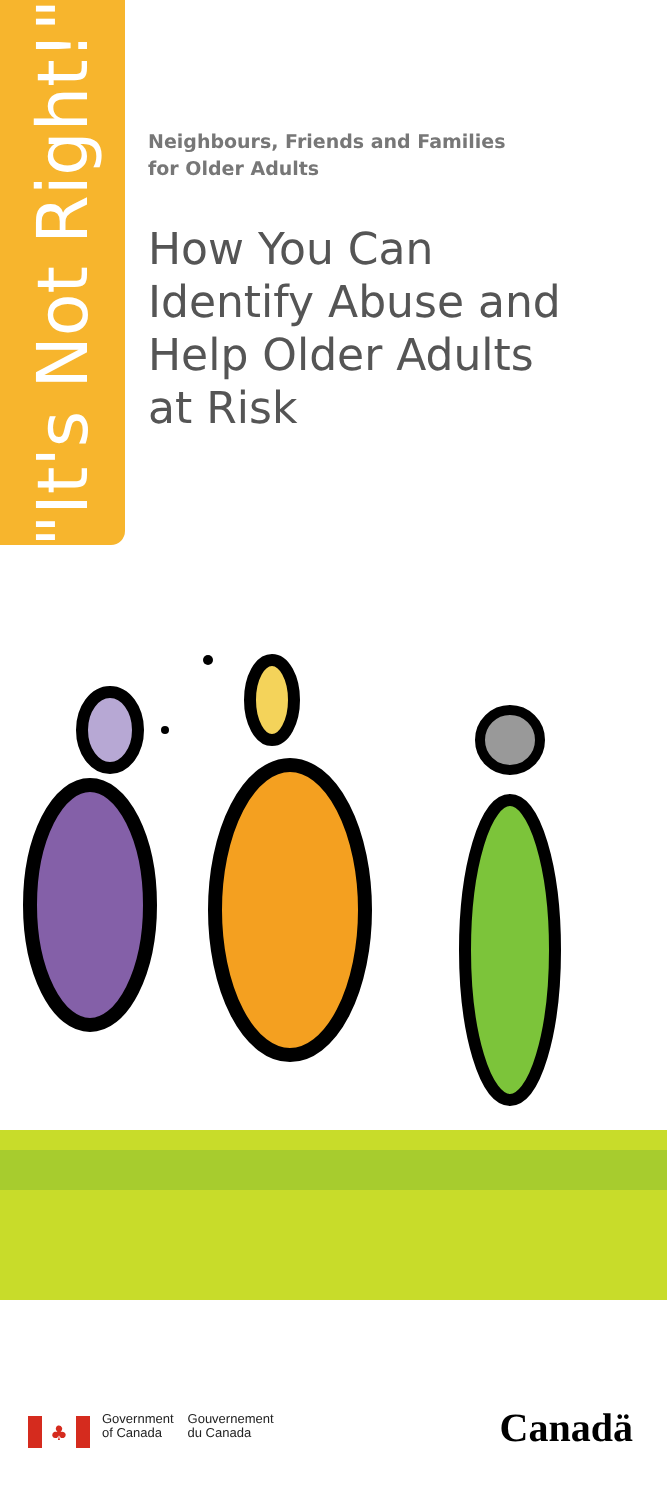"It's Not Right!"
Neighbours, Friends and Families
for Older Adults
How You Can
Identify Abuse and
Help Older Adults
at Risk
♣
Government
of Canada
Gouvernement
du Canada
Canadä